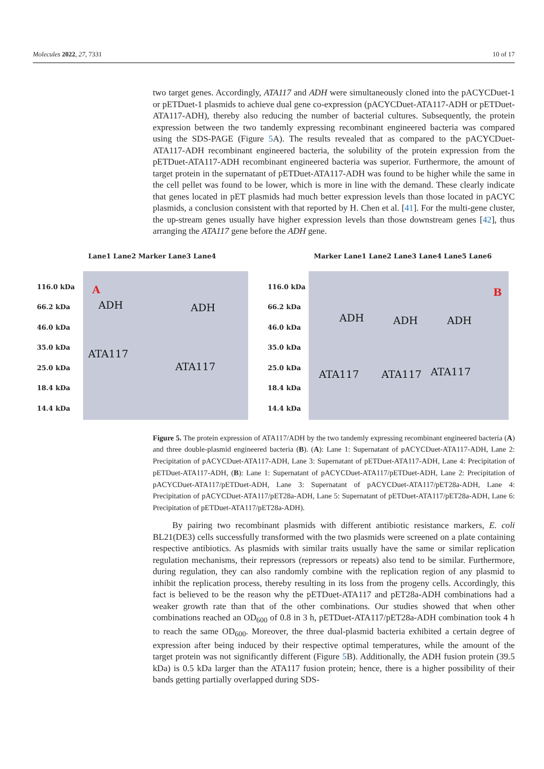Molecules 2022, 27, 7331 10 of 17
two target genes. Accordingly, ATA117 and ADH were simultaneously cloned into the pACYCDuet-1 or pETDuet-1 plasmids to achieve dual gene co-expression (pACYCDuet-ATA117-ADH or pETDuet-ATA117-ADH), thereby also reducing the number of bacterial cultures. Subsequently, the protein expression between the two tandemly expressing recombinant engineered bacteria was compared using the SDS-PAGE (Figure 5 A). The results revealed that as compared to the pACYCDuet-ATA117-ADH recombinant engineered bacteria, the solubility of the protein expression from the pETDuet-ATA117-ADH recombinant engineered bacteria was superior. Furthermore, the amount of target protein in the supernatant of pETDuet-ATA117-ADH was found to be higher while the same in the cell pellet was found to be lower, which is more in line with the demand. These clearly indicate that genes located in pET plasmids had much better expression levels than those located in pACYC plasmids, a conclusion consistent with that reported by H. Chen et al. [41]. For the multi-gene cluster, the up-stream genes usually have higher expression levels than those downstream genes [42], thus arranging the ATA117 gene before the ADH gene.
Lane1 Lane2 Marker Lane3 Lane4
116.0 kDa
66.2 kDa
46.0 kDa
35.0 kDa
25.0 kDa
18.4 kDa
14.4 kDa
A
ADH ADH
ATA117
ATA117
Marker Lane1 Lane2 Lane3 Lane4 Lane5 Lane6
116.0 kDa
66.2 kDa
46.0 kDa
35.0 kDa
25.0 kDa
18.4 kDa
14.4 kDa
B
ADH ADH ADH
ATA117 ATA117 ATA117
Figure 5. The protein expression of ATA117/ADH by the two tandemly expressing recombinant engineered bacteria (A) and three double-plasmid engineered bacteria (B). (A): Lane 1: Supernatant of pACYCDuet-ATA117-ADH, Lane 2: Precipitation of pACYCDuet-ATA117-ADH, Lane 3: Supernatant of pETDuet-ATA117-ADH, Lane 4: Precipitation of pETDuet-ATA117-ADH, (B): Lane 1: Supernatant of pACYCDuet-ATA117/pETDuet-ADH, Lane 2: Precipitation of pACYCDuet-ATA117/pETDuet-ADH, Lane 3: Supernatant of pACYCDuet-ATA117/pET28a-ADH, Lane 4: Precipitation of pACYCDuet-ATA117/pET28a-ADH, Lane 5: Supernatant of pETDuet-ATA117/pET28a-ADH, Lane 6: Precipitation of pETDuet-ATA117/pET28a-ADH).
By pairing two recombinant plasmids with different antibiotic resistance markers, E. coli BL21(DE3) cells successfully transformed with the two plasmids were screened on a plate containing respective antibiotics. As plasmids with similar traits usually have the same or similar replication regulation mechanisms, their repressors (repressors or repeats) also tend to be similar. Furthermore, during regulation, they can also randomly combine with the replication region of any plasmid to inhibit the replication process, thereby resulting in its loss from the progeny cells. Accordingly, this fact is believed to be the reason why the pETDuet-ATA117 and pET28a-ADH combinations had a weaker growth rate than that of the other combinations. Our studies showed that when other combinations reached an OD<sub>600</sub> of 0.8 in 3 h, pETDuet-ATA117/pET28a-ADH combination took 4 h to reach the same OD<sub>600</sub>. Moreover, the three dual-plasmid bacteria exhibited a certain degree of expression after being induced by their respective optimal temperatures, while the amount of the target protein was not significantly different (Figure 5 B). Additionally, the ADH fusion protein (39.5 kDa) is 0.5 kDa larger than the ATA117 fusion protein; hence, there is a higher possibility of their bands getting partially overlapped during SDS-